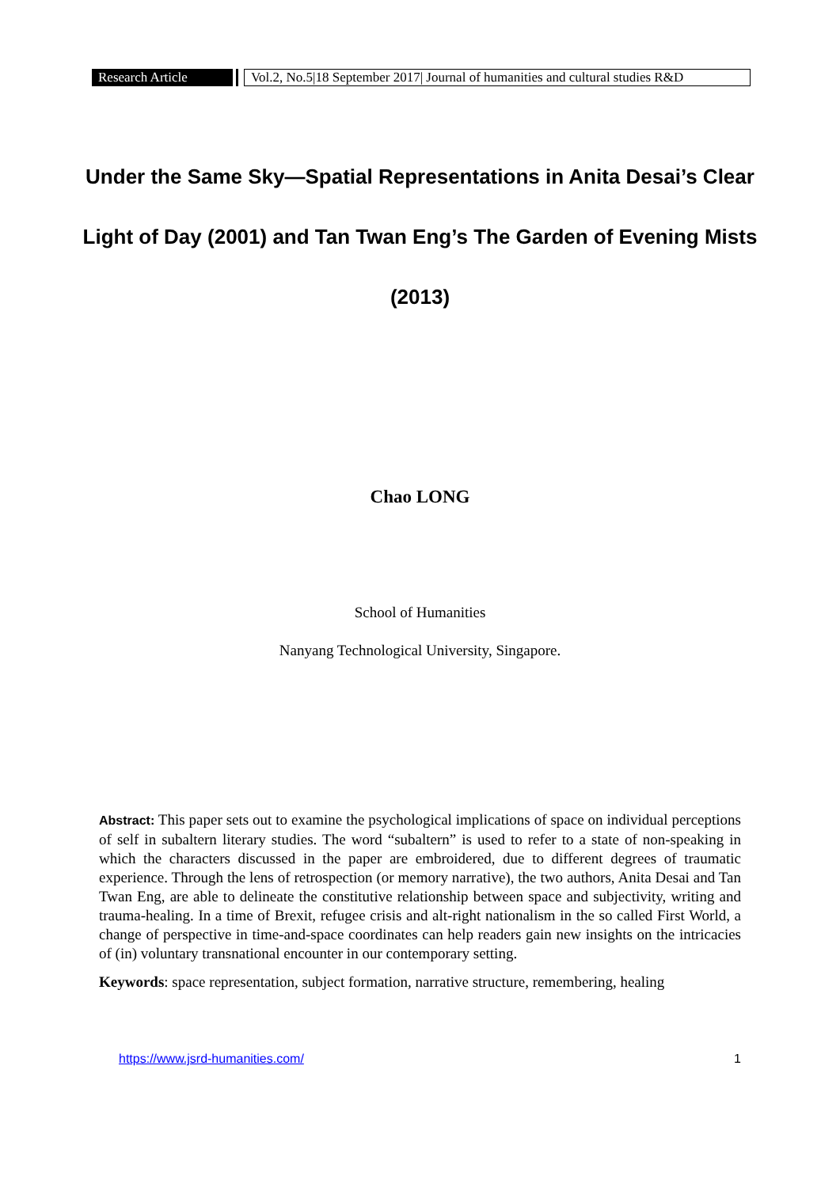Research Article
Vol.2, No.5|18 September 2017| Journal of humanities and cultural studies R&D
Under the Same Sky—Spatial Representations in Anita Desai’s Clear Light of Day (2001) and Tan Twan Eng’s The Garden of Evening Mists (2013)
Chao LONG
School of Humanities
Nanyang Technological University, Singapore.
Abstract: This paper sets out to examine the psychological implications of space on individual perceptions of self in subaltern literary studies. The word “subaltern” is used to refer to a state of non-speaking in which the characters discussed in the paper are embroidered, due to different degrees of traumatic experience. Through the lens of retrospection (or memory narrative), the two authors, Anita Desai and Tan Twan Eng, are able to delineate the constitutive relationship between space and subjectivity, writing and trauma-healing. In a time of Brexit, refugee crisis and alt-right nationalism in the so called First World, a change of perspective in time-and-space coordinates can help readers gain new insights on the intricacies of (in) voluntary transnational encounter in our contemporary setting.
Keywords: space representation, subject formation, narrative structure, remembering, healing
https://www.jsrd-humanities.com/ 1